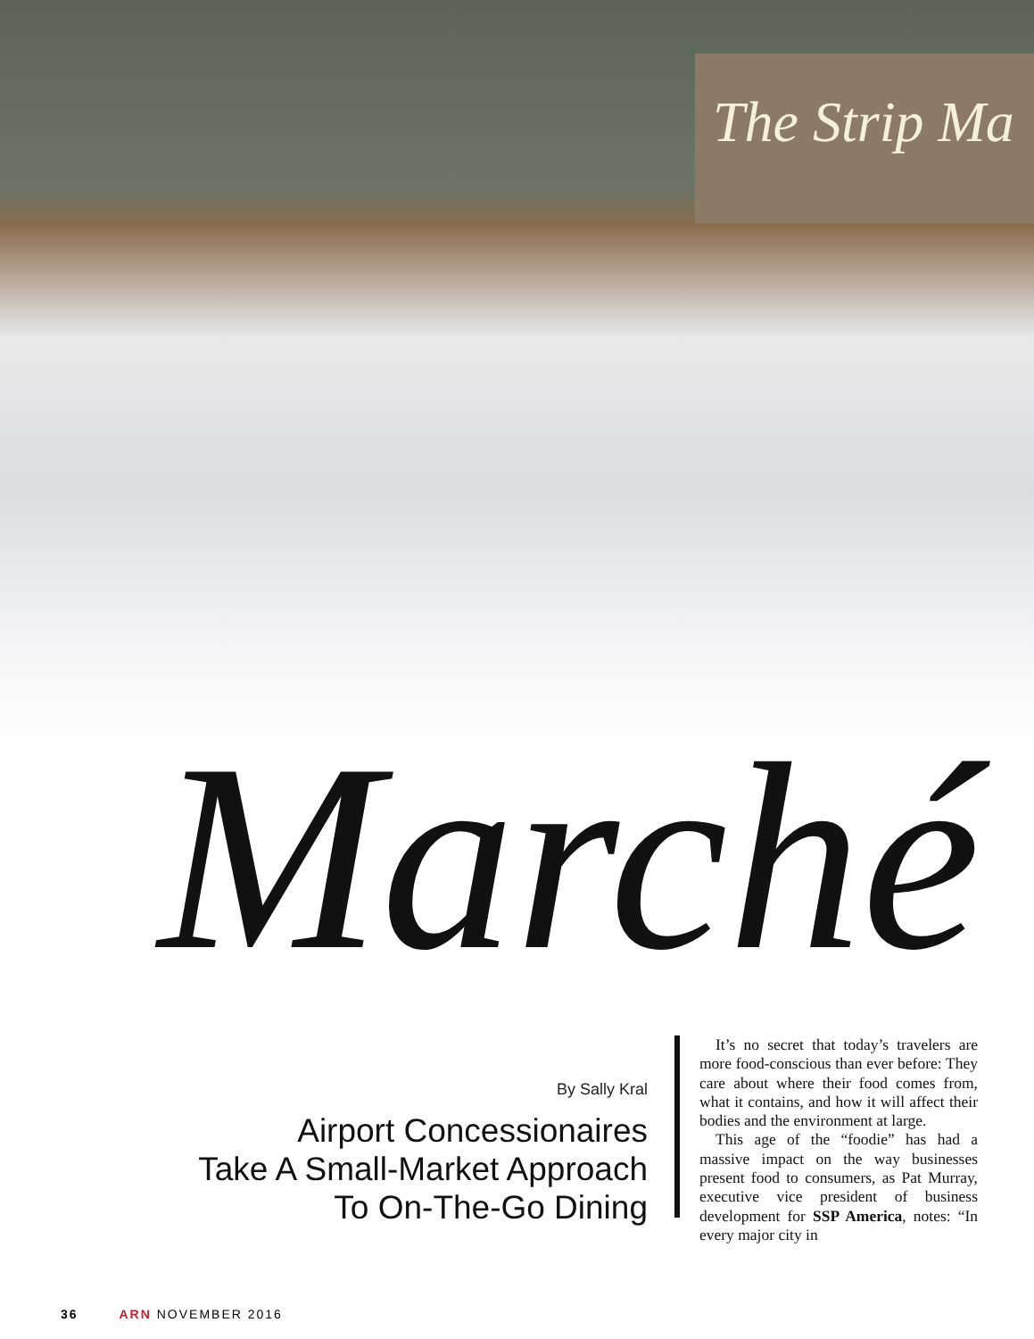The Strip Ma
Marché
By Sally Kral
Airport Concessionaires
Take A Small-Market Approach
To On-The-Go Dining
It’s no secret that today’s travelers are more food-conscious than ever before: They care about where their food comes from, what it contains, and how it will affect their bodies and the environment at large.
This age of the “foodie” has had a massive impact on the way businesses present food to consumers, as Pat Murray, executive vice president of business development for SSP America, notes: “In every major city in
36 ARN NOVEMBER 2016